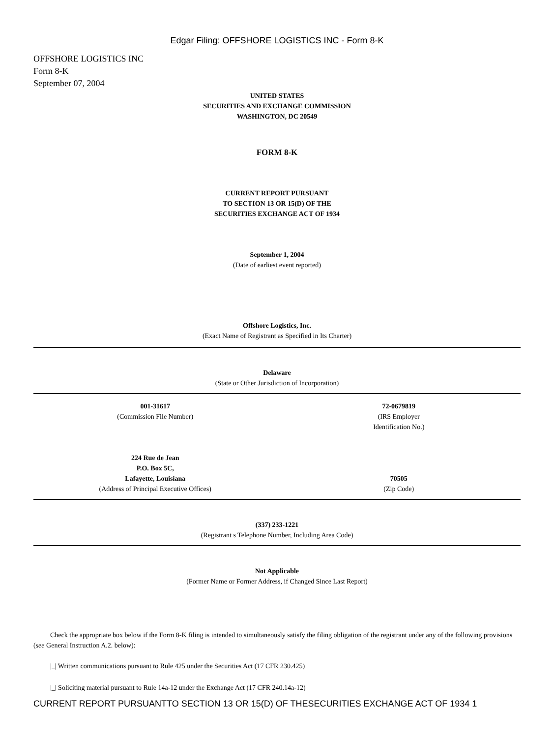Edgar Filing: OFFSHORE LOGISTICS INC - Form 8-K
OFFSHORE LOGISTICS INC
Form 8-K
September 07, 2004
UNITED STATES
SECURITIES AND EXCHANGE COMMISSION
WASHINGTON, DC 20549
FORM 8-K
CURRENT REPORT PURSUANT
TO SECTION 13 OR 15(D) OF THE
SECURITIES EXCHANGE ACT OF 1934
September 1, 2004
(Date of earliest event reported)
Offshore Logistics, Inc.
(Exact Name of Registrant as Specified in Its Charter)
Delaware
(State or Other Jurisdiction of Incorporation)
001-31617
(Commission File Number)
72-0679819
(IRS Employer
Identification No.)
224 Rue de Jean
P.O. Box 5C,
Lafayette, Louisiana
(Address of Principal Executive Offices)
70505
(Zip Code)
(337) 233-1221
(Registrant s Telephone Number, Including Area Code)
Not Applicable
(Former Name or Former Address, if Changed Since Last Report)
Check the appropriate box below if the Form 8-K filing is intended to simultaneously satisfy the filing obligation of the registrant under any of the following provisions (see General Instruction A.2. below):
|_| Written communications pursuant to Rule 425 under the Securities Act (17 CFR 230.425)
|_| Soliciting material pursuant to Rule 14a-12 under the Exchange Act (17 CFR 240.14a-12)
CURRENT REPORT PURSUANTTO SECTION 13 OR 15(D) OF THESECURITIES EXCHANGE ACT OF 1934 1